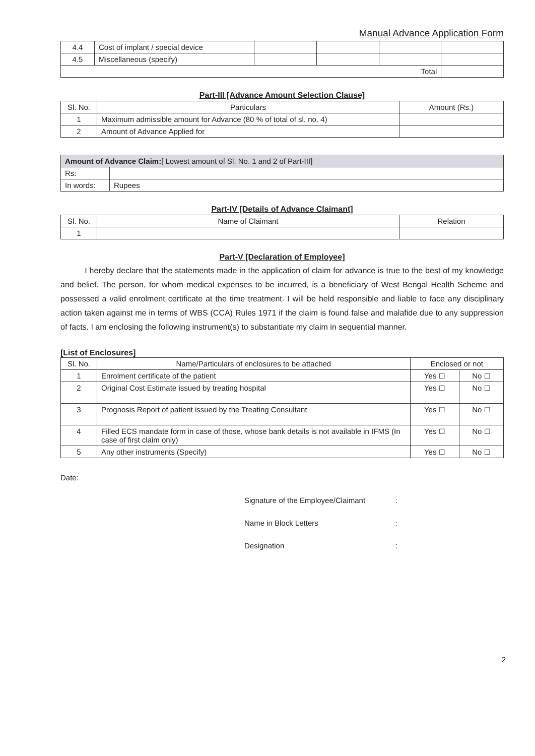Manual Advance Application Form
| 4.4 | Cost of implant / special device | | | | |
| 4.5 | Miscellaneous (specify) | | | | |
| Total | | | | | |
Part-III [Advance Amount Selection Clause]
| Sl. No. | Particulars | Amount (Rs.) |
| --- | --- | --- |
| 1 | Maximum admissible amount for Advance (80 % of total of sl. no. 4) | |
| 2 | Amount of Advance Applied for | |
| Amount of Advance Claim: [ Lowest amount of Sl. No. 1 and 2 of Part-III] | |
| Rs: | |
| In words: | Rupees |
Part-IV [Details of Advance Claimant]
| Sl. No. | Name of Claimant | Relation |
| --- | --- | --- |
| 1 | | |
Part-V [Declaration of Employee]
I hereby declare that the statements made in the application of claim for advance is true to the best of my knowledge and belief. The person, for whom medical expenses to be incurred, is a beneficiary of West Bengal Health Scheme and possessed a valid enrolment certificate at the time treatment. I will be held responsible and liable to face any disciplinary action taken against me in terms of WBS (CCA) Rules 1971 if the claim is found false and malafide due to any suppression of facts. I am enclosing the following instrument(s) to substantiate my claim in sequential manner.
[List of Enclosures]
| Sl. No. | Name/Particulars of enclosures to be attached | Enclosed or not | |
| --- | --- | --- | --- |
| 1 | Enrolment certificate of the patient | Yes ☐ | No ☐ |
| 2 | Original Cost Estimate issued by treating hospital | Yes ☐ | No ☐ |
| 3 | Prognosis Report of patient issued by the Treating Consultant | Yes ☐ | No ☐ |
| 4 | Filled ECS mandate form in case of those, whose bank details is not available in IFMS (In case of first claim only) | Yes ☐ | No ☐ |
| 5 | Any other instruments (Specify) | Yes ☐ | No ☐ |
Date:
Signature of the Employee/Claimant:
Name in Block Letters:
Designation:
2